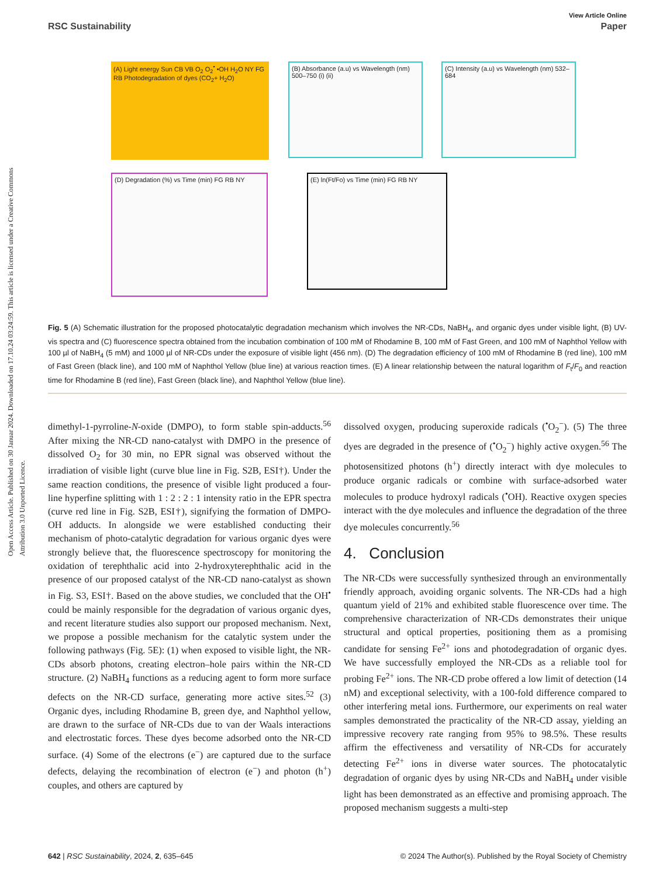Open Access Article. Published on 30 Januar 2024. Downloaded on 17.10.24 03:24:59. This article is licensed under a Creative Commons Attribution 3.0 Unported Licence.
View Article Online
RSC Sustainability Paper
(A) Light energy Sun CB VB O<sub>2</sub> O<sub>2</sub><sup>•</sup> •OH H<sub>2</sub>O NY FG RB Photodegradation of dyes (CO<sub>2</sub>+ H<sub>2</sub>O)
(B) Absorbance (a.u) vs Wavelength (nm) 500–750 (i) (ii)
(C) Intensity (a.u) vs Wavelength (nm) 532–684
(D) Degradation (%) vs Time (min) FG RB NY
(E) ln(Ft/Fo) vs Time (min) FG RB NY
Fig. 5 (A) Schematic illustration for the proposed photocatalytic degradation mechanism which involves the NR-CDs, NaBH<sub>4</sub>, and organic dyes under visible light, (B) UV-vis spectra and (C) fluorescence spectra obtained from the incubation combination of 100 mM of Rhodamine B, 100 mM of Fast Green, and 100 mM of Naphthol Yellow with 100 µl of NaBH<sub>4</sub> (5 mM) and 1000 µl of NR-CDs under the exposure of visible light (456 nm). (D) The degradation efficiency of 100 mM of Rhodamine B (red line), 100 mM of Fast Green (black line), and 100 mM of Naphthol Yellow (blue line) at various reaction times. (E) A linear relationship between the natural logarithm of F<sub>t</sub>/F<sub>0</sub> and reaction time for Rhodamine B (red line), Fast Green (black line), and Naphthol Yellow (blue line).
dimethyl-1-pyrroline-N-oxide (DMPO), to form stable spin-adducts.<sup>56</sup> After mixing the NR-CD nano-catalyst with DMPO in the presence of dissolved O<sub>2</sub> for 30 min, no EPR signal was observed without the irradiation of visible light (curve blue line in Fig. S2B, ESI†). Under the same reaction conditions, the presence of visible light produced a four-line hyperfine splitting with 1 : 2 : 2 : 1 intensity ratio in the EPR spectra (curve red line in Fig. S2B, ESI†), signifying the formation of DMPO-OH adducts. In alongside we were established conducting their mechanism of photo-catalytic degradation for various organic dyes were strongly believe that, the fluorescence spectroscopy for monitoring the oxidation of terephthalic acid into 2-hydroxyterephthalic acid in the presence of our proposed catalyst of the NR-CD nano-catalyst as shown in Fig. S3, ESI†. Based on the above studies, we concluded that the OH<sup>•</sup> could be mainly responsible for the degradation of various organic dyes, and recent literature studies also support our proposed mechanism. Next, we propose a possible mechanism for the catalytic system under the following pathways (Fig. 5E): (1) when exposed to visible light, the NR-CDs absorb photons, creating electron–hole pairs within the NR-CD structure. (2) NaBH<sub>4</sub> functions as a reducing agent to form more surface defects on the NR-CD surface, generating more active sites.<sup>52</sup> (3) Organic dyes, including Rhodamine B, green dye, and Naphthol yellow, are drawn to the surface of NR-CDs due to van der Waals interactions and electrostatic forces. These dyes become adsorbed onto the NR-CD surface. (4) Some of the electrons (e<sup>−</sup>) are captured due to the surface defects, delaying the recombination of electron (e<sup>−</sup>) and photon (h<sup>+</sup>) couples, and others are captured by
dissolved oxygen, producing superoxide radicals (<sup>•</sup>O<sub>2</sub><sup>−</sup>). (5) The three dyes are degraded in the presence of (<sup>•</sup>O<sub>2</sub><sup>−</sup>) highly active oxygen.<sup>56</sup> The photosensitized photons (h<sup>+</sup>) directly interact with dye molecules to produce organic radicals or combine with surface-adsorbed water molecules to produce hydroxyl radicals (<sup>•</sup>OH). Reactive oxygen species interact with the dye molecules and influence the degradation of the three dye molecules concurrently.<sup>56</sup>
4. Conclusion
The NR-CDs were successfully synthesized through an environmentally friendly approach, avoiding organic solvents. The NR-CDs had a high quantum yield of 21% and exhibited stable fluorescence over time. The comprehensive characterization of NR-CDs demonstrates their unique structural and optical properties, positioning them as a promising candidate for sensing Fe<sup>2+</sup> ions and photodegradation of organic dyes. We have successfully employed the NR-CDs as a reliable tool for probing Fe<sup>2+</sup> ions. The NR-CD probe offered a low limit of detection (14 nM) and exceptional selectivity, with a 100-fold difference compared to other interfering metal ions. Furthermore, our experiments on real water samples demonstrated the practicality of the NR-CD assay, yielding an impressive recovery rate ranging from 95% to 98.5%. These results affirm the effectiveness and versatility of NR-CDs for accurately detecting Fe<sup>2+</sup> ions in diverse water sources. The photocatalytic degradation of organic dyes by using NR-CDs and NaBH<sub>4</sub> under visible light has been demonstrated as an effective and promising approach. The proposed mechanism suggests a multi-step
642 | RSC Sustainability, 2024, 2, 635–645 © 2024 The Author(s). Published by the Royal Society of Chemistry